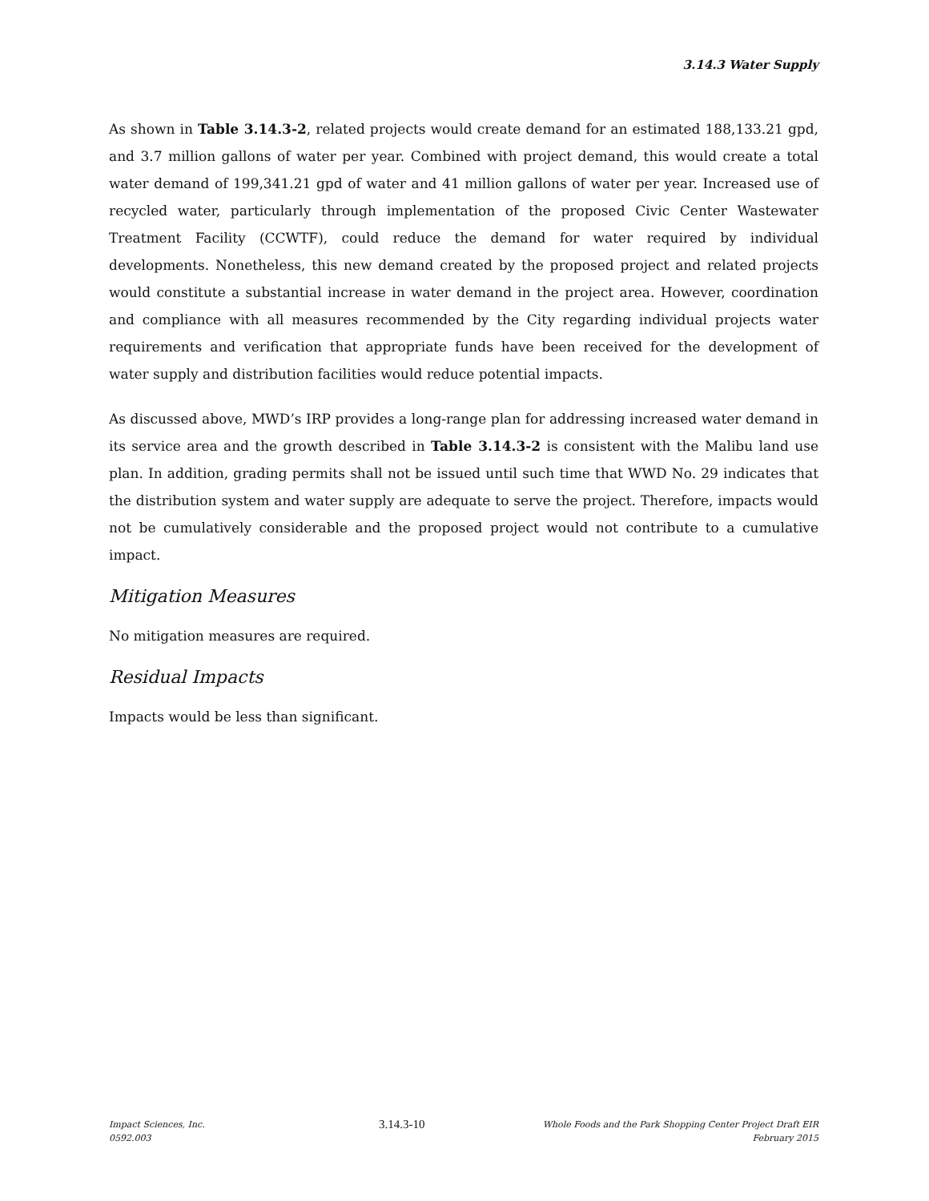3.14.3 Water Supply
As shown in Table 3.14.3-2, related projects would create demand for an estimated 188,133.21 gpd, and 3.7 million gallons of water per year. Combined with project demand, this would create a total water demand of 199,341.21 gpd of water and 41 million gallons of water per year. Increased use of recycled water, particularly through implementation of the proposed Civic Center Wastewater Treatment Facility (CCWTF), could reduce the demand for water required by individual developments. Nonetheless, this new demand created by the proposed project and related projects would constitute a substantial increase in water demand in the project area. However, coordination and compliance with all measures recommended by the City regarding individual projects water requirements and verification that appropriate funds have been received for the development of water supply and distribution facilities would reduce potential impacts.
As discussed above, MWD’s IRP provides a long-range plan for addressing increased water demand in its service area and the growth described in Table 3.14.3-2 is consistent with the Malibu land use plan. In addition, grading permits shall not be issued until such time that WWD No. 29 indicates that the distribution system and water supply are adequate to serve the project. Therefore, impacts would not be cumulatively considerable and the proposed project would not contribute to a cumulative impact.
Mitigation Measures
No mitigation measures are required.
Residual Impacts
Impacts would be less than significant.
Impact Sciences, Inc.
0592.003
3.14.3-10
Whole Foods and the Park Shopping Center Project Draft EIR
February 2015